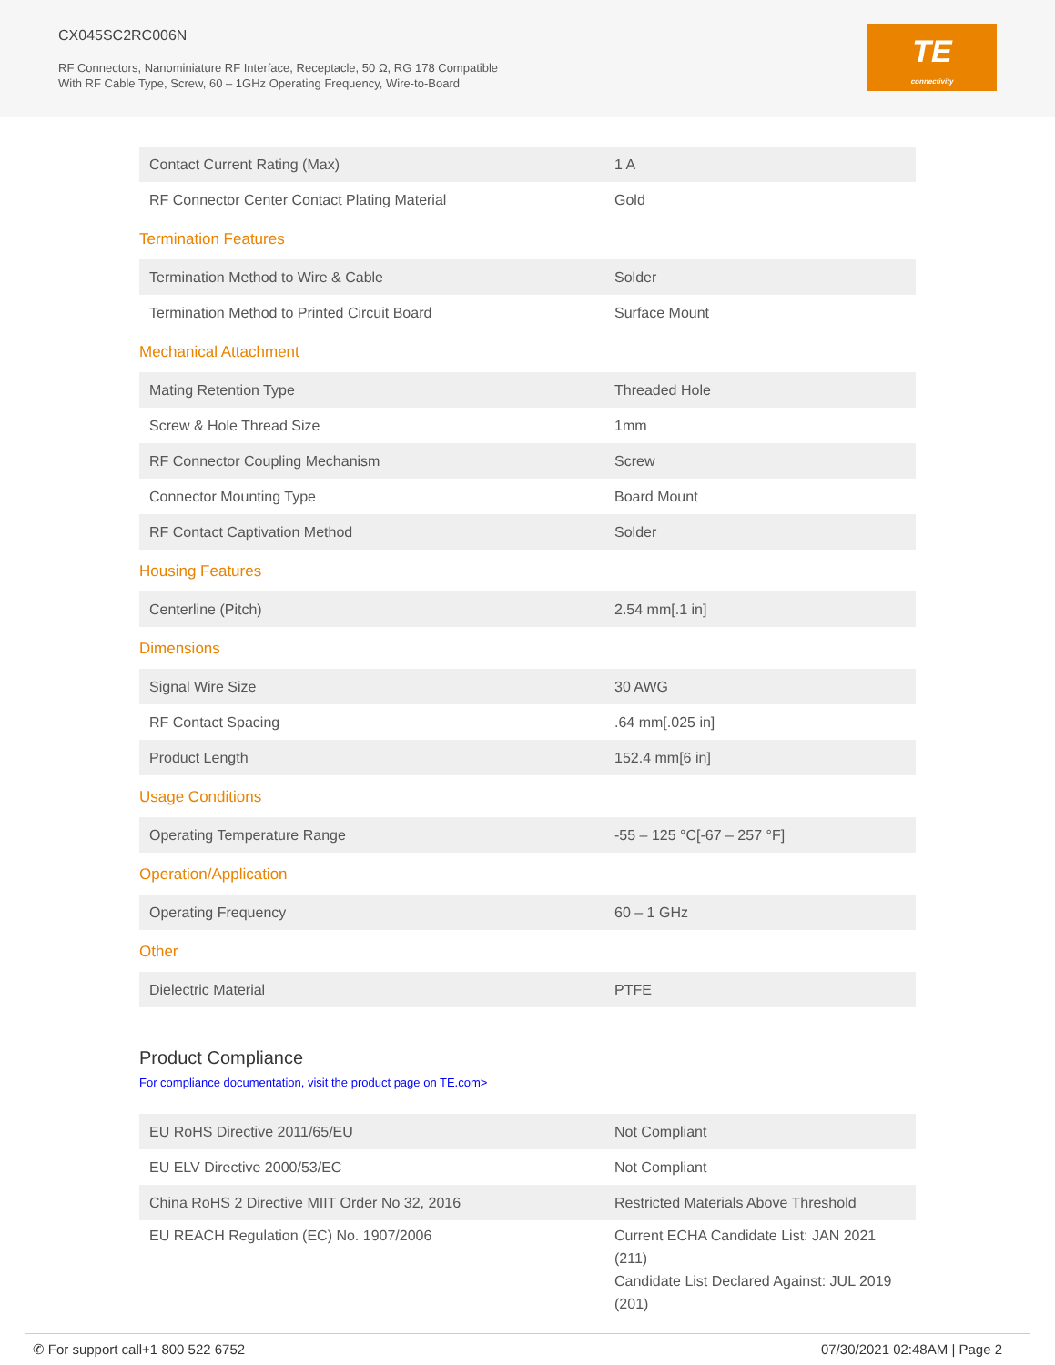CX045SC2RC006N
RF Connectors, Nanominiature RF Interface, Receptacle, 50 Ω, RG 178 Compatible
With RF Cable Type, Screw, 60 – 1GHz Operating Frequency, Wire-to-Board
TE
connectivity
| Contact Current Rating (Max) | 1 A |
| RF Connector Center Contact Plating Material | Gold |
Termination Features
| Termination Method to Wire & Cable | Solder |
| Termination Method to Printed Circuit Board | Surface Mount |
Mechanical Attachment
| Mating Retention Type | Threaded Hole |
| Screw & Hole Thread Size | 1mm |
| RF Connector Coupling Mechanism | Screw |
| Connector Mounting Type | Board Mount |
| RF Contact Captivation Method | Solder |
Housing Features
| Centerline (Pitch) | 2.54 mm[.1 in] |
Dimensions
| Signal Wire Size | 30 AWG |
| RF Contact Spacing | .64 mm[.025 in] |
| Product Length | 152.4 mm[6 in] |
Usage Conditions
| Operating Temperature Range | -55 – 125 °C[-67 – 257 °F] |
Operation/Application
| Operating Frequency | 60 – 1 GHz |
Other
| Dielectric Material | PTFE |
Product Compliance
For compliance documentation, visit the product page on TE.com>
| EU RoHS Directive 2011/65/EU | Not Compliant |
| EU ELV Directive 2000/53/EC | Not Compliant |
| China RoHS 2 Directive MIIT Order No 32, 2016 | Restricted Materials Above Threshold |
| EU REACH Regulation (EC) No. 1907/2006 | Current ECHA Candidate List: JAN 2021 (211) Candidate List Declared Against: JUL 2019 (201) |
✆ For support call+1 800 522 6752 07/30/2021 02:48AM | Page 2